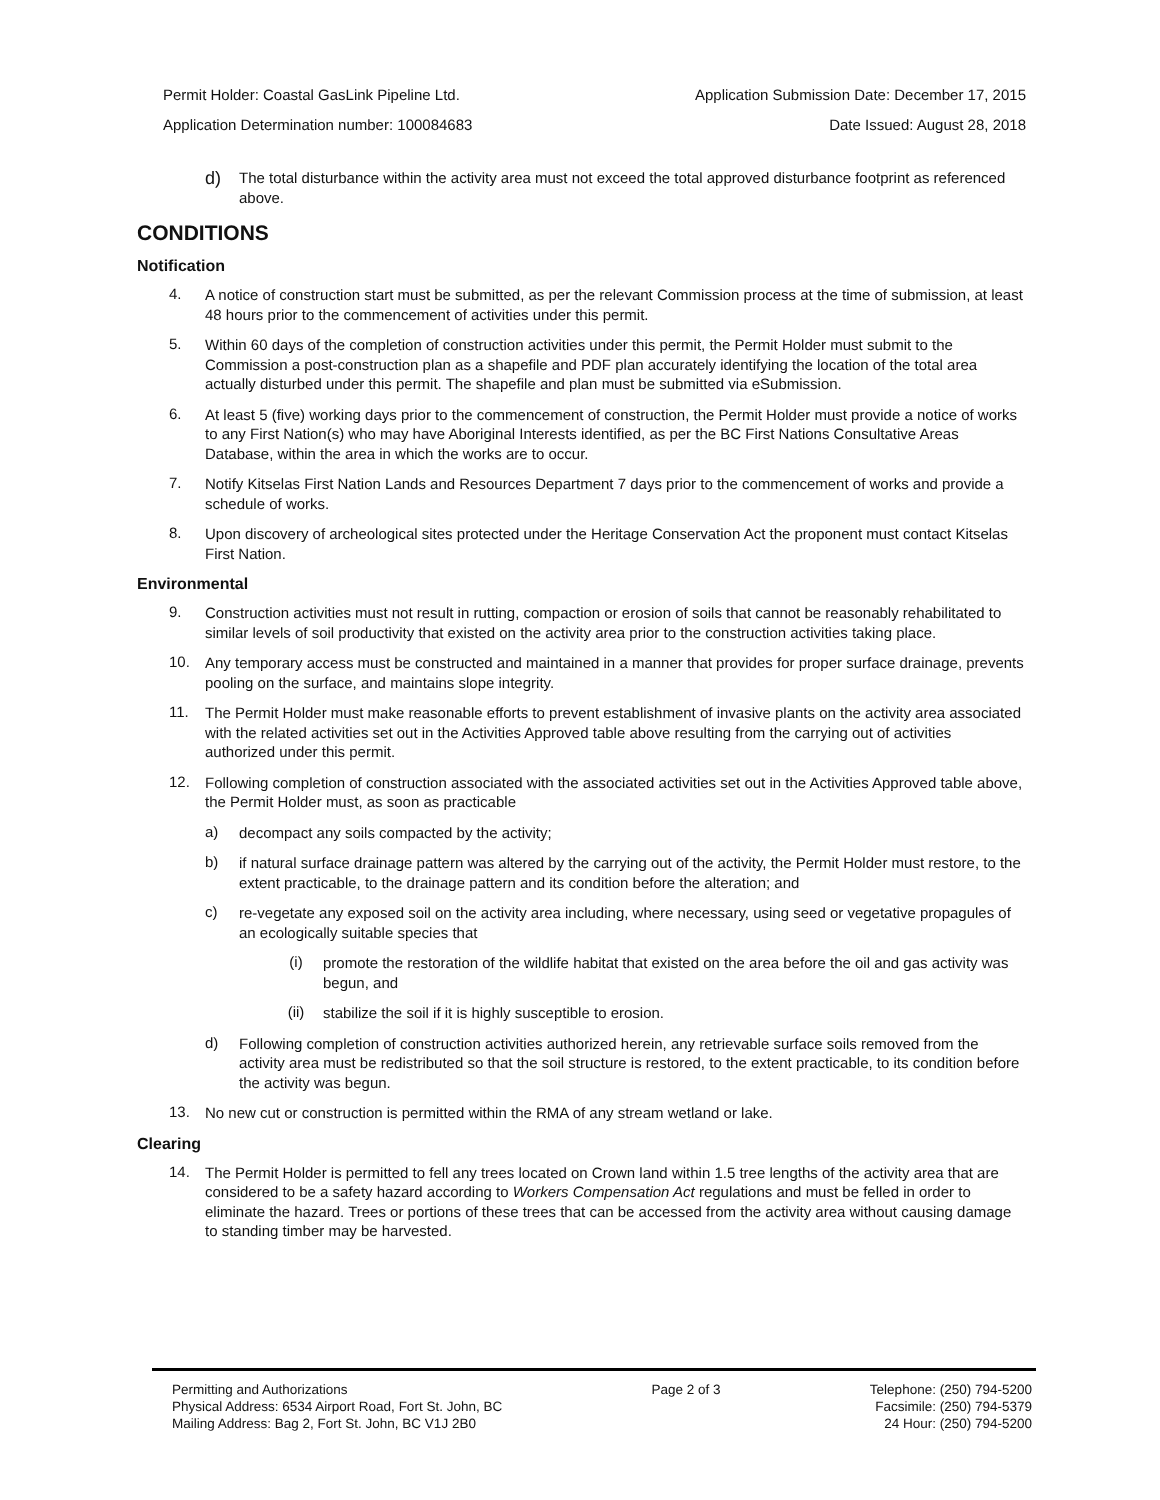Permit Holder: Coastal GasLink Pipeline Ltd. Application Submission Date: December 17, 2015
Application Determination number: 100084683 Date Issued: August 28, 2018
d)
The total disturbance within the activity area must not exceed the total approved disturbance footprint as referenced above.
CONDITIONS
Notification
4.
A notice of construction start must be submitted, as per the relevant Commission process at the time of submission, at least 48 hours prior to the commencement of activities under this permit.
5.
Within 60 days of the completion of construction activities under this permit, the Permit Holder must submit to the Commission a post-construction plan as a shapefile and PDF plan accurately identifying the location of the total area actually disturbed under this permit. The shapefile and plan must be submitted via eSubmission.
6.
At least 5 (five) working days prior to the commencement of construction, the Permit Holder must provide a notice of works to any First Nation(s) who may have Aboriginal Interests identified, as per the BC First Nations Consultative Areas Database, within the area in which the works are to occur.
7.
Notify Kitselas First Nation Lands and Resources Department 7 days prior to the commencement of works and provide a schedule of works.
8.
Upon discovery of archeological sites protected under the Heritage Conservation Act the proponent must contact Kitselas First Nation.
Environmental
9.
Construction activities must not result in rutting, compaction or erosion of soils that cannot be reasonably rehabilitated to similar levels of soil productivity that existed on the activity area prior to the construction activities taking place.
10.
Any temporary access must be constructed and maintained in a manner that provides for proper surface drainage, prevents pooling on the surface, and maintains slope integrity.
11.
The Permit Holder must make reasonable efforts to prevent establishment of invasive plants on the activity area associated with the related activities set out in the Activities Approved table above resulting from the carrying out of activities authorized under this permit.
12.
Following completion of construction associated with the associated activities set out in the Activities Approved table above, the Permit Holder must, as soon as practicable
a)
decompact any soils compacted by the activity;
b)
if natural surface drainage pattern was altered by the carrying out of the activity, the Permit Holder must restore, to the extent practicable, to the drainage pattern and its condition before the alteration; and
c)
re-vegetate any exposed soil on the activity area including, where necessary, using seed or vegetative propagules of an ecologically suitable species that
(i)
promote the restoration of the wildlife habitat that existed on the area before the oil and gas activity was begun, and
(ii)
stabilize the soil if it is highly susceptible to erosion.
d)
Following completion of construction activities authorized herein, any retrievable surface soils removed from the activity area must be redistributed so that the soil structure is restored, to the extent practicable, to its condition before the activity was begun.
13.
No new cut or construction is permitted within the RMA of any stream wetland or lake.
Clearing
14.
The Permit Holder is permitted to fell any trees located on Crown land within 1.5 tree lengths of the activity area that are considered to be a safety hazard according to Workers Compensation Act regulations and must be felled in order to eliminate the hazard. Trees or portions of these trees that can be accessed from the activity area without causing damage to standing timber may be harvested.
Permitting and Authorizations
Physical Address: 6534 Airport Road, Fort St. John, BC
Mailing Address: Bag 2, Fort St. John, BC V1J 2B0
Page 2 of 3 Telephone: (250) 794-5200
Facsimile: (250) 794-5379
24 Hour: (250) 794-5200